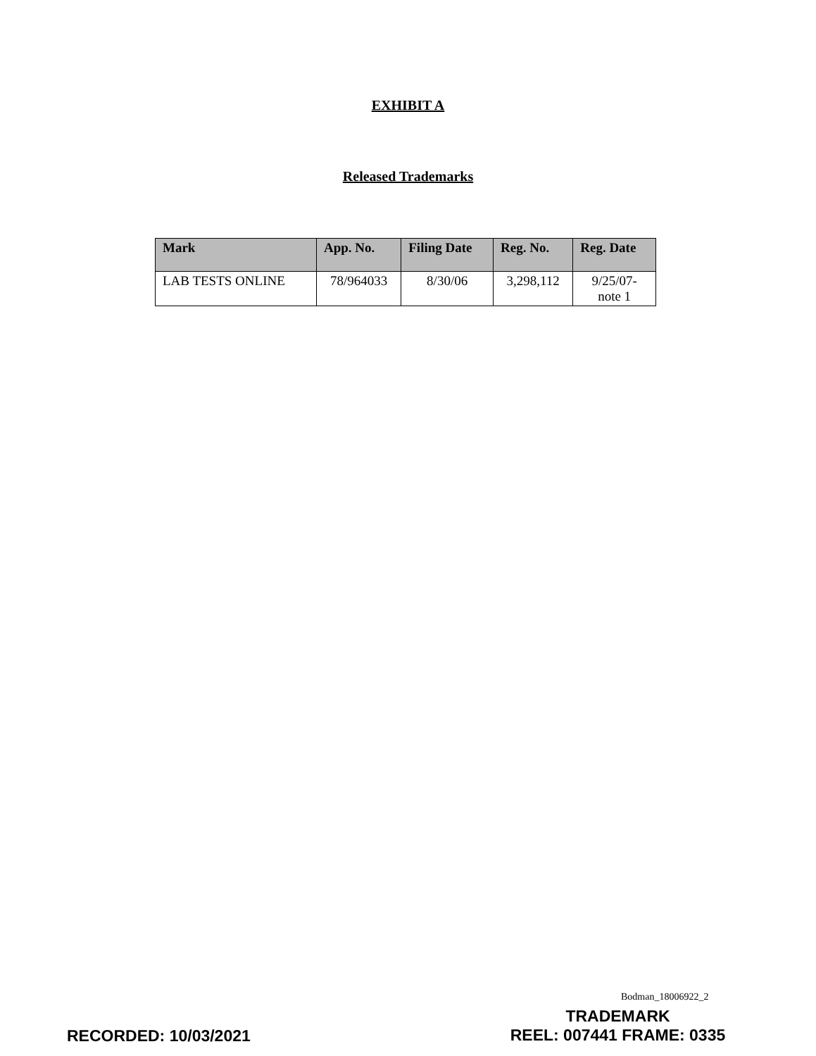EXHIBIT A
Released Trademarks
| Mark | App. No. | Filing Date | Reg. No. | Reg. Date |
| --- | --- | --- | --- | --- |
| LAB TESTS ONLINE | 78/964033 | 8/30/06 | 3,298,112 | 9/25/07- note 1 |
Bodman_18006922_2
RECORDED: 10/03/2021
TRADEMARK
REEL: 007441 FRAME: 0335